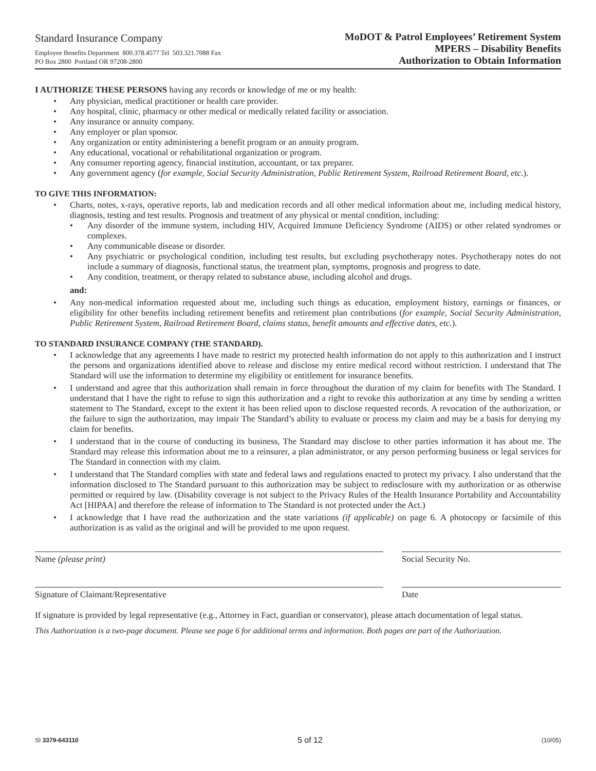Standard Insurance Company
Employee Benefits Department 800.378.4577 Tel 503.321.7088 Fax
PO Box 2800 Portland OR 97208-2800
MoDOT & Patrol Employees’ Retirement System
MPERS – Disability Benefits
Authorization to Obtain Information
I AUTHORIZE THESE PERSONS having any records or knowledge of me or my health:
Any physician, medical practitioner or health care provider.
Any hospital, clinic, pharmacy or other medical or medically related facility or association.
Any insurance or annuity company.
Any employer or plan sponsor.
Any organization or entity administering a benefit program or an annuity program.
Any educational, vocational or rehabilitational organization or program.
Any consumer reporting agency, financial institution, accountant, or tax preparer.
Any government agency (for example, Social Security Administration, Public Retirement System, Railroad Retirement Board, etc.).
TO GIVE THIS INFORMATION:
Charts, notes, x-rays, operative reports, lab and medication records and all other medical information about me, including medical history, diagnosis, testing and test results. Prognosis and treatment of any physical or mental condition, including:
Any disorder of the immune system, including HIV, Acquired Immune Deficiency Syndrome (AIDS) or other related syndromes or complexes.
Any communicable disease or disorder.
Any psychiatric or psychological condition, including test results, but excluding psychotherapy notes. Psychotherapy notes do not include a summary of diagnosis, functional status, the treatment plan, symptoms, prognosis and progress to date.
Any condition, treatment, or therapy related to substance abuse, including alcohol and drugs.
and:
Any non-medical information requested about me, including such things as education, employment history, earnings or finances, or eligibility for other benefits including retirement benefits and retirement plan contributions (for example, Social Security Administration, Public Retirement System, Railroad Retirement Board, claims status, benefit amounts and effective dates, etc.).
TO STANDARD INSURANCE COMPANY (THE STANDARD).
I acknowledge that any agreements I have made to restrict my protected health information do not apply to this authorization and I instruct the persons and organizations identified above to release and disclose my entire medical record without restriction. I understand that The Standard will use the information to determine my eligibility or entitlement for insurance benefits.
I understand and agree that this authorization shall remain in force throughout the duration of my claim for benefits with The Standard. I understand that I have the right to refuse to sign this authorization and a right to revoke this authorization at any time by sending a written statement to The Standard, except to the extent it has been relied upon to disclose requested records. A revocation of the authorization, or the failure to sign the authorization, may impair The Standard’s ability to evaluate or process my claim and may be a basis for denying my claim for benefits.
I understand that in the course of conducting its business, The Standard may disclose to other parties information it has about me. The Standard may release this information about me to a reinsurer, a plan administrator, or any person performing business or legal services for The Standard in connection with my claim.
I understand that The Standard complies with state and federal laws and regulations enacted to protect my privacy. I also understand that the information disclosed to The Standard pursuant to this authorization may be subject to redisclosure with my authorization or as otherwise permitted or required by law. (Disability coverage is not subject to the Privacy Rules of the Health Insurance Portability and Accountability Act [HIPAA] and therefore the release of information to The Standard is not protected under the Act.)
I acknowledge that I have read the authorization and the state variations (if applicable) on page 6. A photocopy or facsimile of this authorization is as valid as the original and will be provided to me upon request.
Name (please print) Social Security No.
Signature of Claimant/Representative Date
If signature is provided by legal representative (e.g., Attorney in Fact, guardian or conservator), please attach documentation of legal status.
This Authorization is a two-page document. Please see page 6 for additional terms and information. Both pages are part of the Authorization.
SI 3379-643110 5 of 12 (10/05)